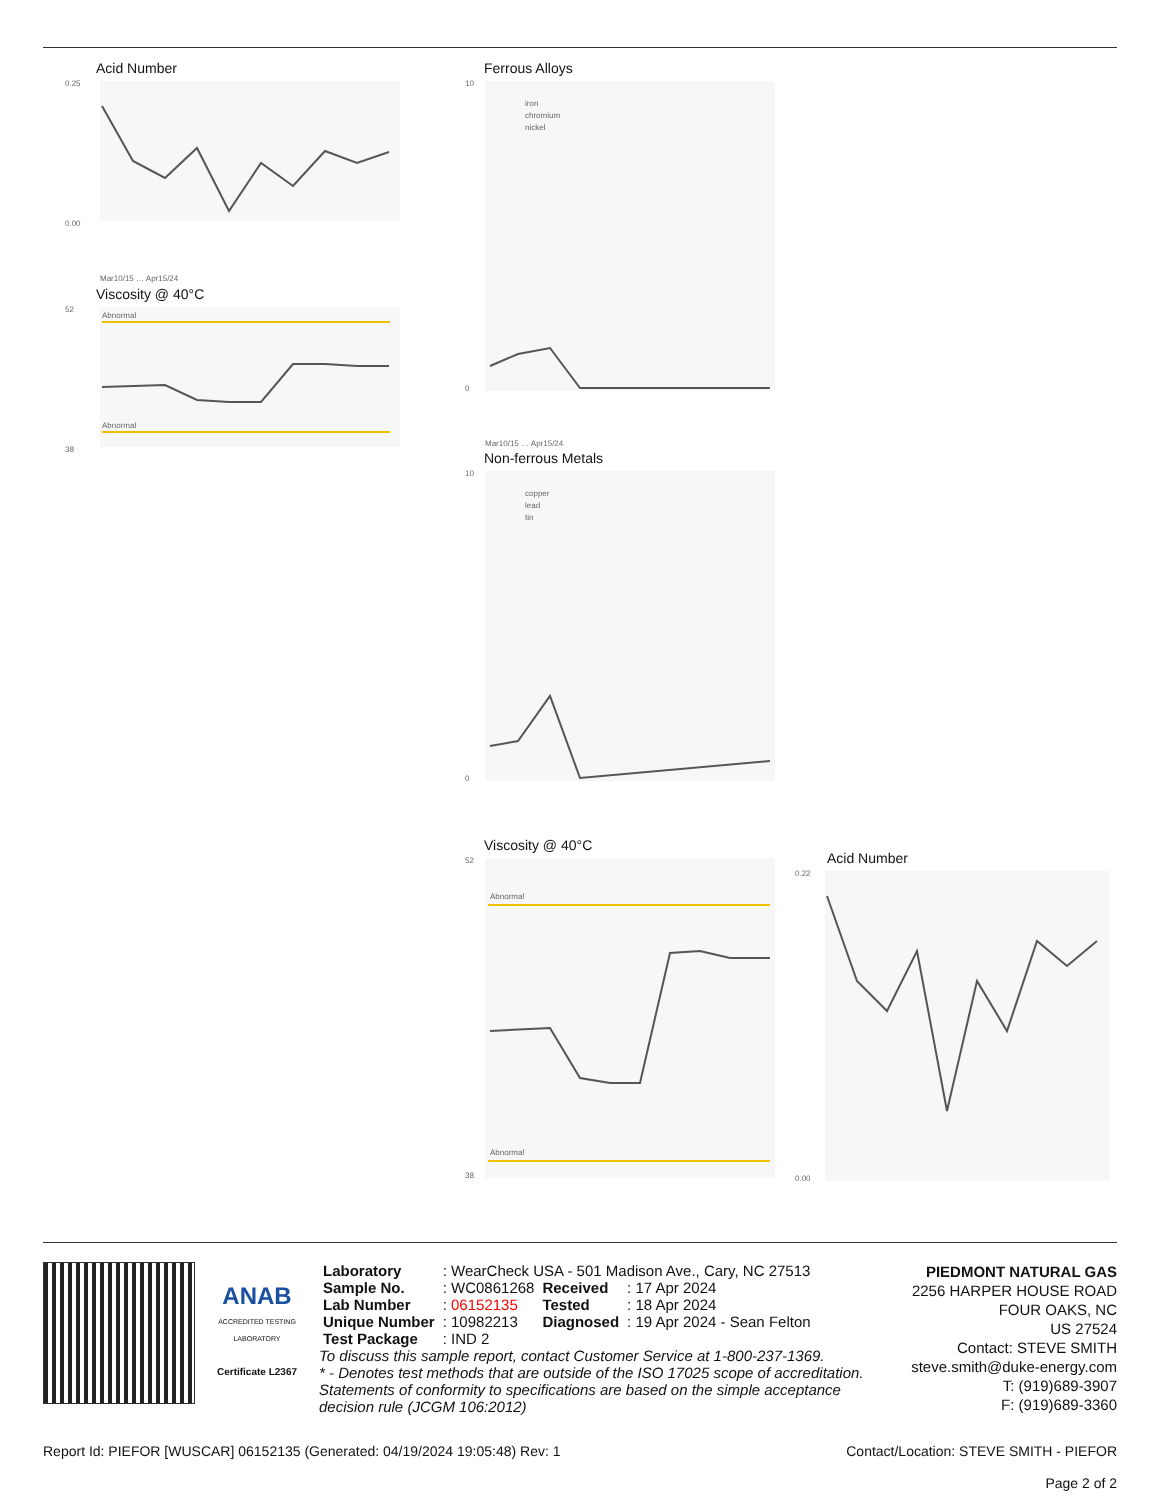Acid Number
0.00
0.25
Mar10/15 … Apr15/24
Viscosity @ 40°C
Abnormal
Abnormal
52
38
Ferrous Alloys
iron
chromium
nickel
10
0
Mar10/15 … Apr15/24
Non-ferrous Metals
copper
lead
tin
10
0
Viscosity @ 40°C
Abnormal
Abnormal
52
38
Acid Number
0.22
0.00
ANAB
ACCREDITED TESTING LABORATORY
Certificate L2367
| Laboratory | : WearCheck USA - 501 Madison Ave., Cary, NC 27513 | | |
| Sample No. | : WC0861268 | Received | : 17 Apr 2024 |
| Lab Number | : 06152135 | Tested | : 18 Apr 2024 |
| Unique Number | : 10982213 | Diagnosed | : 19 Apr 2024 - Sean Felton |
| Test Package | : IND 2 | | |
To discuss this sample report, contact Customer Service at 1-800-237-1369.
* - Denotes test methods that are outside of the ISO 17025 scope of accreditation.
Statements of conformity to specifications are based on the simple acceptance decision rule (JCGM 106:2012)
PIEDMONT NATURAL GAS
2256 HARPER HOUSE ROAD
FOUR OAKS, NC
US 27524
Contact: STEVE SMITH
steve.smith@duke-energy.com
T: (919)689-3907
F: (919)689-3360
Report Id: PIEFOR [WUSCAR] 06152135 (Generated: 04/19/2024 19:05:48) Rev: 1 Contact/Location: STEVE SMITH - PIEFOR
Page 2 of 2